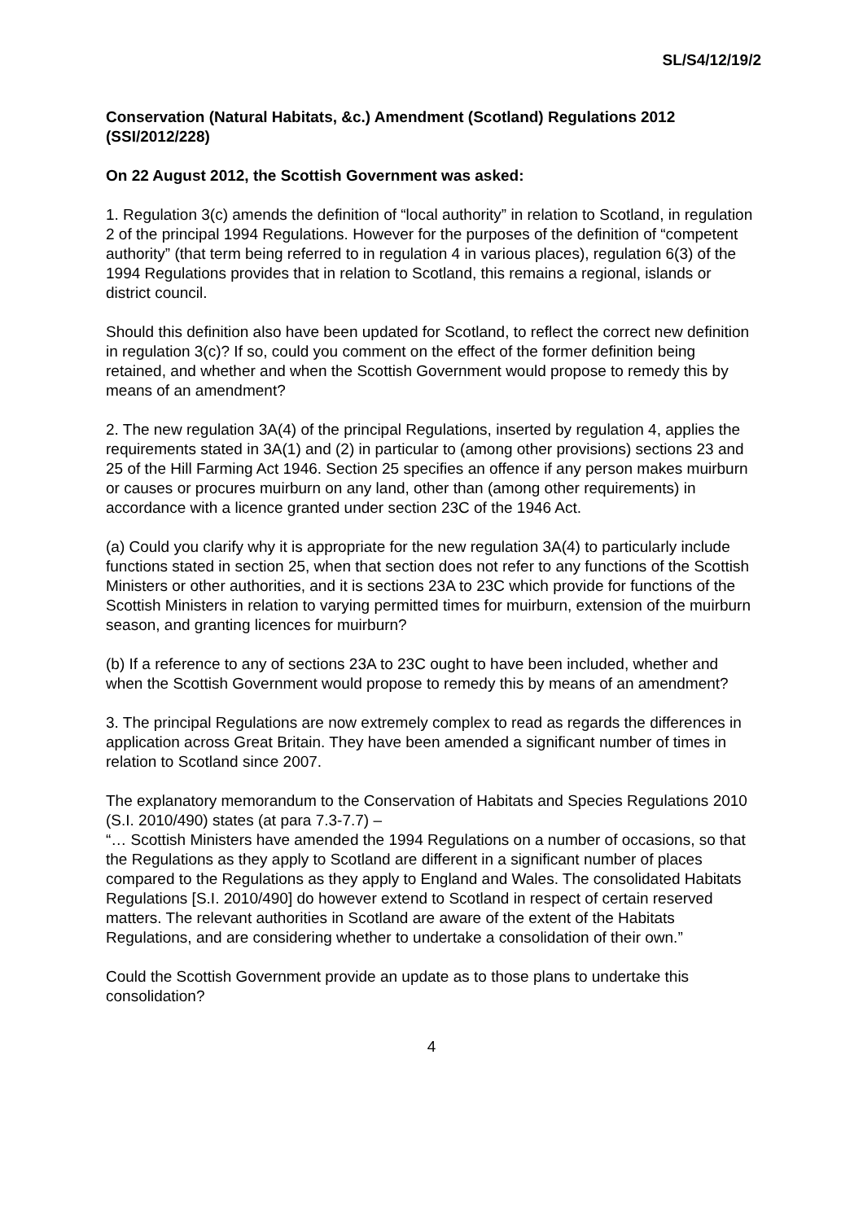SL/S4/12/19/2
Conservation (Natural Habitats, &c.) Amendment (Scotland) Regulations 2012 (SSI/2012/228)
On 22 August 2012, the Scottish Government was asked:
1. Regulation 3(c) amends the definition of “local authority” in relation to Scotland, in regulation 2 of the principal 1994 Regulations. However for the purposes of the definition of “competent authority” (that term being referred to in regulation 4 in various places), regulation 6(3) of the 1994 Regulations provides that in relation to Scotland, this remains a regional, islands or district council.
Should this definition also have been updated for Scotland, to reflect the correct new definition in regulation 3(c)? If so, could you comment on the effect of the former definition being retained, and whether and when the Scottish Government would propose to remedy this by means of an amendment?
2. The new regulation 3A(4) of the principal Regulations, inserted by regulation 4, applies the requirements stated in 3A(1) and (2) in particular to (among other provisions) sections 23 and 25 of the Hill Farming Act 1946. Section 25 specifies an offence if any person makes muirburn or causes or procures muirburn on any land, other than (among other requirements) in accordance with a licence granted under section 23C of the 1946 Act.
(a) Could you clarify why it is appropriate for the new regulation 3A(4) to particularly include functions stated in section 25, when that section does not refer to any functions of the Scottish Ministers or other authorities, and it is sections 23A to 23C which provide for functions of the Scottish Ministers in relation to varying permitted times for muirburn, extension of the muirburn season, and granting licences for muirburn?
(b) If a reference to any of sections 23A to 23C ought to have been included, whether and when the Scottish Government would propose to remedy this by means of an amendment?
3. The principal Regulations are now extremely complex to read as regards the differences in application across Great Britain. They have been amended a significant number of times in relation to Scotland since 2007.
The explanatory memorandum to the Conservation of Habitats and Species Regulations 2010 (S.I. 2010/490) states (at para 7.3-7.7) –
“… Scottish Ministers have amended the 1994 Regulations on a number of occasions, so that the Regulations as they apply to Scotland are different in a significant number of places compared to the Regulations as they apply to England and Wales. The consolidated Habitats Regulations [S.I. 2010/490] do however extend to Scotland in respect of certain reserved matters. The relevant authorities in Scotland are aware of the extent of the Habitats Regulations, and are considering whether to undertake a consolidation of their own.”
Could the Scottish Government provide an update as to those plans to undertake this consolidation?
4